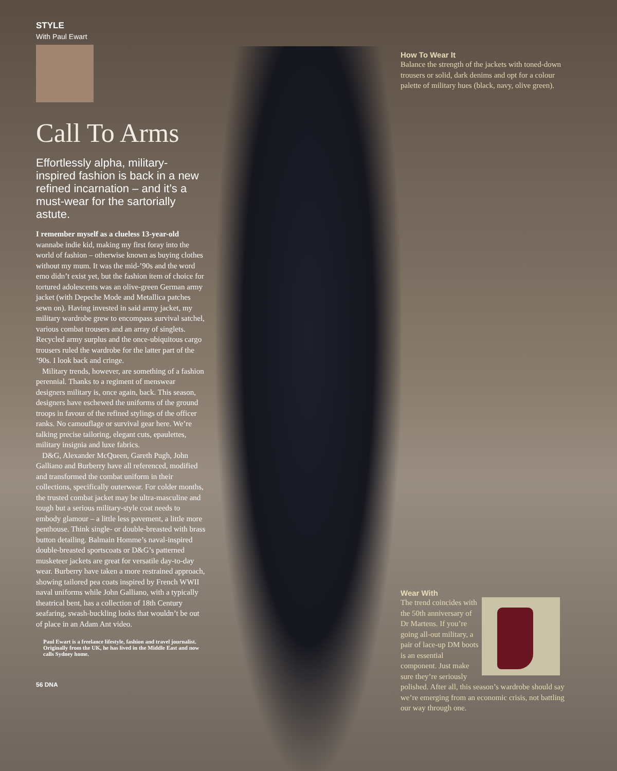STYLE
With Paul Ewart
Call To Arms
Effortlessly alpha, military-inspired fashion is back in a new refined incarnation – and it’s a must-wear for the sartorially astute.
I remember myself as a clueless 13-year-old wannabe indie kid, making my first foray into the world of fashion – otherwise known as buying clothes without my mum. It was the mid-’90s and the word emo didn’t exist yet, but the fashion item of choice for tortured adolescents was an olive-green German army jacket (with Depeche Mode and Metallica patches sewn on). Having invested in said army jacket, my military wardrobe grew to encompass survival satchel, various combat trousers and an array of singlets. Recycled army surplus and the once-ubiquitous cargo trousers ruled the wardrobe for the latter part of the ’90s. I look back and cringe.
Military trends, however, are something of a fashion perennial. Thanks to a regiment of menswear designers military is, once again, back. This season, designers have eschewed the uniforms of the ground troops in favour of the refined stylings of the officer ranks. No camouflage or survival gear here. We’re talking precise tailoring, elegant cuts, epaulettes, military insignia and luxe fabrics.
D&G, Alexander McQueen, Gareth Pugh, John Galliano and Burberry have all referenced, modified and transformed the combat uniform in their collections, specifically outerwear. For colder months, the trusted combat jacket may be ultra-masculine and tough but a serious military-style coat needs to embody glamour – a little less pavement, a little more penthouse. Think single- or double-breasted with brass button detailing. Balmain Homme’s naval-inspired double-breasted sportscoats or D&G’s patterned musketeer jackets are great for versatile day-to-day wear. Burberry have taken a more restrained approach, showing tailored pea coats inspired by French WWII naval uniforms while John Galliano, with a typically theatrical bent, has a collection of 18th Century seafaring, swash-buckling looks that wouldn’t be out of place in an Adam Ant video.
Paul Ewart is a freelance lifestyle, fashion and travel journalist. Originally from the UK, he has lived in the Middle East and now calls Sydney home.
56 DNA
How To Wear It
Balance the strength of the jackets with toned-down trousers or solid, dark denims and opt for a colour palette of military hues (black, navy, olive green).
Wear With
The trend coincides with the 50th anniversary of Dr Martens. If you’re going all-out military, a pair of lace-up DM boots is an essential component. Just make sure they’re seriously polished. After all, this season’s wardrobe should say we’re emerging from an economic crisis, not battling our way through one.